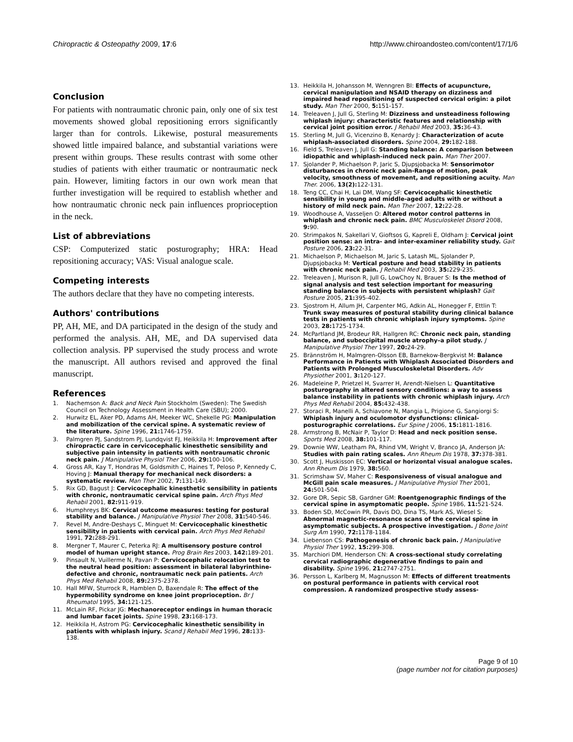Chiropractic & Osteopathy 2009, 17:6 http://www.chiroandosteo.com/content/17/1/6
Conclusion
For patients with nontraumatic chronic pain, only one of six test movements showed global repositioning errors significantly larger than for controls. Likewise, postural measurements showed little impaired balance, and substantial variations were present within groups. These results contrast with some other studies of patients with either traumatic or nontraumatic neck pain. However, limiting factors in our own work mean that further investigation will be required to establish whether and how nontraumatic chronic neck pain influences proprioception in the neck.
List of abbreviations
CSP: Computerized static posturography; HRA: Head repositioning accuracy; VAS: Visual analogue scale.
Competing interests
The authors declare that they have no competing interests.
Authors' contributions
PP, AH, ME, and DA participated in the design of the study and performed the analysis. AH, ME, and DA supervised data collection analysis. PP supervised the study process and wrote the manuscript. All authors revised and approved the final manuscript.
References
1. Nachemson A: Back and Neck Pain Stockholm (Sweden): The Swedish Council on Technology Assessment in Health Care (SBU); 2000.
2. Hurwitz EL, Aker PD, Adams AH, Meeker WC, Shekelle PG: Manipulation and mobilization of the cervical spine. A systematic review of the literature. Spine 1996, 21: 1746-1759.
3. Palmgren PJ, Sandstrom PJ, Lundqvist FJ, Heikkila H: Improvement after chiropractic care in cervicocephalic kinesthetic sensibility and subjective pain intensity in patients with nontraumatic chronic neck pain. J Manipulative Physiol Ther 2006, 29: 100-106.
4. Gross AR, Kay T, Hondras M, Goldsmith C, Haines T, Peloso P, Kennedy C, Hoving J: Manual therapy for mechanical neck disorders: a systematic review. Man Ther 2002, 7: 131-149.
5. Rix GD, Bagust J: Cervicocephalic kinesthetic sensibility in patients with chronic, nontraumatic cervical spine pain. Arch Phys Med Rehabil 2001, 82: 911-919.
6. Humphreys BK: Cervical outcome measures: testing for postural stability and balance. J Manipulative Physiol Ther 2008, 31: 540-546.
7. Revel M, Andre-Deshays C, Minguet M: Cervicocephalic kinesthetic sensibility in patients with cervical pain. Arch Phys Med Rehabil 1991, 72: 288-291.
8. Mergner T, Maurer C, Peterka RJ: A multisensory posture control model of human upright stance. Prog Brain Res 2003, 142: 189-201.
9. Pinsault N, Vuillerme N, Pavan P: Cervicocephalic relocation test to the neutral head position: assessment in bilateral labyrinthine-defective and chronic, nontraumatic neck pain patients. Arch Phys Med Rehabil 2008, 89: 2375-2378.
10. Hall MFW, Sturrock R, Hamblen D, Baxendale R: The effect of the hypermobility syndrome on knee joint proprioception. Br J Rheumatol 1995, 34: 121-125.
11. McLain RF, Pickar JG: Mechanoreceptor endings in human thoracic and lumbar facet joints. Spine 1998, 23: 168-173.
12. Heikkila H, Astrom PG: Cervicocephalic kinesthetic sensibility in patients with whiplash injury. Scand J Rehabil Med 1996, 28: 133-138.
13. Heikkila H, Johansson M, Wenngren BI: Effects of acupuncture, cervical manipulation and NSAID therapy on dizziness and impaired head repositioning of suspected cervical origin: a pilot study. Man Ther 2000, 5: 151-157.
14. Treleaven J, Jull G, Sterling M: Dizziness and unsteadiness following whiplash injury: characteristic features and relationship with cervical joint position error. J Rehabil Med 2003, 35: 36-43.
15. Sterling M, Jull G, Vicenzino B, Kenardy J: Characterization of acute whiplash-associated disorders. Spine 2004, 29: 182-188.
16. Field S, Treleaven J, Jull G: Standing balance: A comparison between idiopathic and whiplash-induced neck pain. Man Ther 2007.
17. Sjolander P, Michaelson P, Jaric S, Djupsjobacka M: Sensorimotor disturbances in chronic neck pain-Range of motion, peak velocity, smoothness of movement, and repositioning acuity. Man Ther. 2006, 13(2): 122-131.
18. Teng CC, Chai H, Lai DM, Wang SF: Cervicocephalic kinesthetic sensibility in young and middle-aged adults with or without a history of mild neck pain. Man Ther 2007, 12: 22-28.
19. Woodhouse A, Vasseljen O: Altered motor control patterns in whiplash and chronic neck pain. BMC Musculoskelet Disord 2008, 9: 90.
20. Strimpakos N, Sakellari V, Gioftsos G, Kapreli E, Oldham J: Cervical joint position sense: an intra- and inter-examiner reliability study. Gait Posture 2006, 23: 22-31.
21. Michaelson P, Michaelson M, Jaric S, Latash ML, Sjolander P, Djupsjobacka M: Vertical posture and head stability in patients with chronic neck pain. J Rehabil Med 2003, 35: 229-235.
22. Treleaven J, Murison R, Jull G, LowChoy N, Brauer S: Is the method of signal analysis and test selection important for measuring standing balance in subjects with persistent whiplash? Gait Posture 2005, 21: 395-402.
23. Sjostrom H, Allum JH, Carpenter MG, Adkin AL, Honegger F, Ettlin T: Trunk sway measures of postural stability during clinical balance tests in patients with chronic whiplash injury symptoms. Spine 2003, 28: 1725-1734.
24. McPartland JM, Brodeur RR, Hallgren RC: Chronic neck pain, standing balance, and suboccipital muscle atrophy–a pilot study. J Manipulative Physiol Ther 1997, 20: 24-29.
25. Brännström H, Malmgren-Olsson EB, Barnekow-Bergkvist M: Balance Performance in Patients with Whiplash Associated Disorders and Patients with Prolonged Musculoskeletal Disorders. Adv Physiother 2001, 3: 120-127.
26. Madeleine P, Prietzel H, Svarrer H, Arendt-Nielsen L: Quantitative posturography in altered sensory conditions: a way to assess balance instability in patients with chronic whiplash injury. Arch Phys Med Rehabil 2004, 85: 432-438.
27. Storaci R, Manelli A, Schiavone N, Mangia L, Prigione G, Sangiorgi S: Whiplash injury and oculomotor dysfunctions: clinical-posturographic correlations. Eur Spine J 2006, 15: 1811-1816.
28. Armstrong B, McNair P, Taylor D: Head and neck position sense. Sports Med 2008, 38: 101-117.
29. Downie WW, Leatham PA, Rhind VM, Wright V, Branco JA, Anderson JA: Studies with pain rating scales. Ann Rheum Dis 1978, 37: 378-381.
30. Scott J, Huskisson EC: Vertical or horizontal visual analogue scales. Ann Rheum Dis 1979, 38: 560.
31. Scrimshaw SV, Maher C: Responsiveness of visual analogue and McGill pain scale measures. J Manipulative Physiol Ther 2001, 24: 501-504.
32. Gore DR, Sepic SB, Gardner GM: Roentgenographic findings of the cervical spine in asymptomatic people. Spine 1986, 11: 521-524.
33. Boden SD, McCowin PR, Davis DO, Dina TS, Mark AS, Wiesel S: Abnormal magnetic-resonance scans of the cervical spine in asymptomatic subjects. A prospective investigation. J Bone Joint Surg Am 1990, 72: 1178-1184.
34. Liebenson CS: Pathogenesis of chronic back pain. J Manipulative Physiol Ther 1992, 15: 299-308.
35. Marchiori DM, Henderson CN: A cross-sectional study correlating cervical radiographic degenerative findings to pain and disability. Spine 1996, 21: 2747-2751.
36. Persson L, Karlberg M, Magnusson M: Effects of different treatments on postural performance in patients with cervical root compression. A randomized prospective study assess-
Page 9 of 10
(page number not for citation purposes)